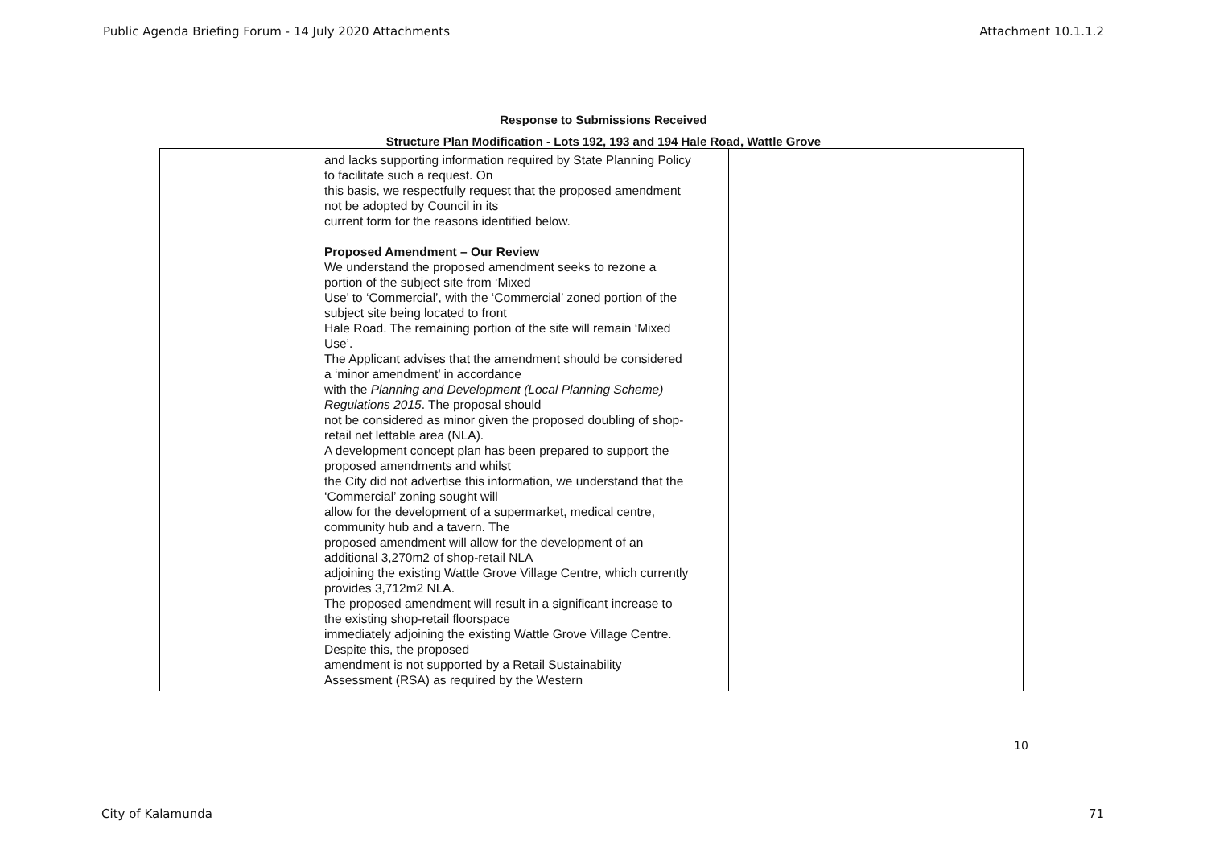Public Agenda Briefing Forum - 14 July 2020 Attachments Attachment 10.1.1.2
Response to Submissions Received
Structure Plan Modification - Lots 192, 193 and 194 Hale Road, Wattle Grove
| | and lacks supporting information required by State Planning Policy to facilitate such a request. On this basis, we respectfully request that the proposed amendment not be adopted by Council in its current form for the reasons identified below. Proposed Amendment – Our Review We understand the proposed amendment seeks to rezone a portion of the subject site from ‘Mixed Use’ to ‘Commercial’, with the ‘Commercial’ zoned portion of the subject site being located to front Hale Road. The remaining portion of the site will remain ‘Mixed Use’. The Applicant advises that the amendment should be considered a ‘minor amendment’ in accordance with the Planning and Development (Local Planning Scheme) Regulations 2015 . The proposal should not be considered as minor given the proposed doubling of shop- retail net lettable area (NLA). A development concept plan has been prepared to support the proposed amendments and whilst the City did not advertise this information, we understand that the ‘Commercial’ zoning sought will allow for the development of a supermarket, medical centre, community hub and a tavern. The proposed amendment will allow for the development of an additional 3,270m2 of shop-retail NLA adjoining the existing Wattle Grove Village Centre, which currently provides 3,712m2 NLA. The proposed amendment will result in a significant increase to the existing shop-retail floorspace immediately adjoining the existing Wattle Grove Village Centre. Despite this, the proposed amendment is not supported by a Retail Sustainability Assessment (RSA) as required by the Western | |
10
City of Kalamunda 71